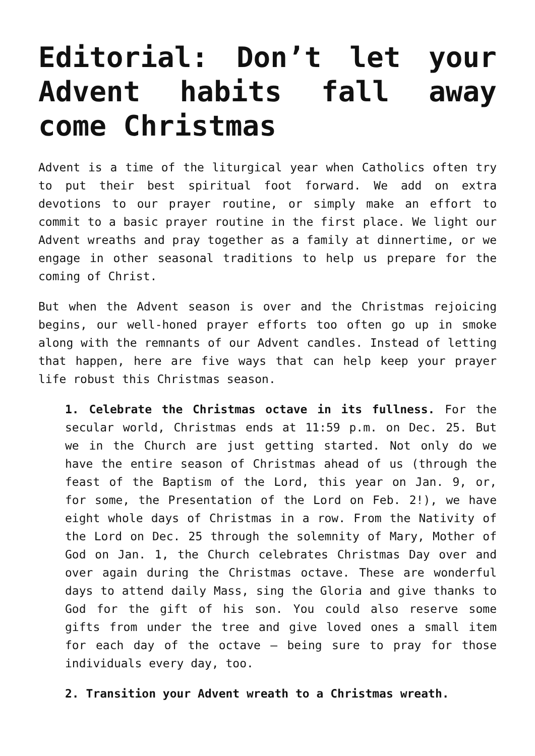Editorial: Don’t let your Advent habits fall away come Christmas
Advent is a time of the liturgical year when Catholics often try to put their best spiritual foot forward. We add on extra devotions to our prayer routine, or simply make an effort to commit to a basic prayer routine in the first place. We light our Advent wreaths and pray together as a family at dinnertime, or we engage in other seasonal traditions to help us prepare for the coming of Christ.
But when the Advent season is over and the Christmas rejoicing begins, our well-honed prayer efforts too often go up in smoke along with the remnants of our Advent candles. Instead of letting that happen, here are five ways that can help keep your prayer life robust this Christmas season.
1. Celebrate the Christmas octave in its fullness. For the secular world, Christmas ends at 11:59 p.m. on Dec. 25. But we in the Church are just getting started. Not only do we have the entire season of Christmas ahead of us (through the feast of the Baptism of the Lord, this year on Jan. 9, or, for some, the Presentation of the Lord on Feb. 2!), we have eight whole days of Christmas in a row. From the Nativity of the Lord on Dec. 25 through the solemnity of Mary, Mother of God on Jan. 1, the Church celebrates Christmas Day over and over again during the Christmas octave. These are wonderful days to attend daily Mass, sing the Gloria and give thanks to God for the gift of his son. You could also reserve some gifts from under the tree and give loved ones a small item for each day of the octave — being sure to pray for those individuals every day, too.
2. Transition your Advent wreath to a Christmas wreath.